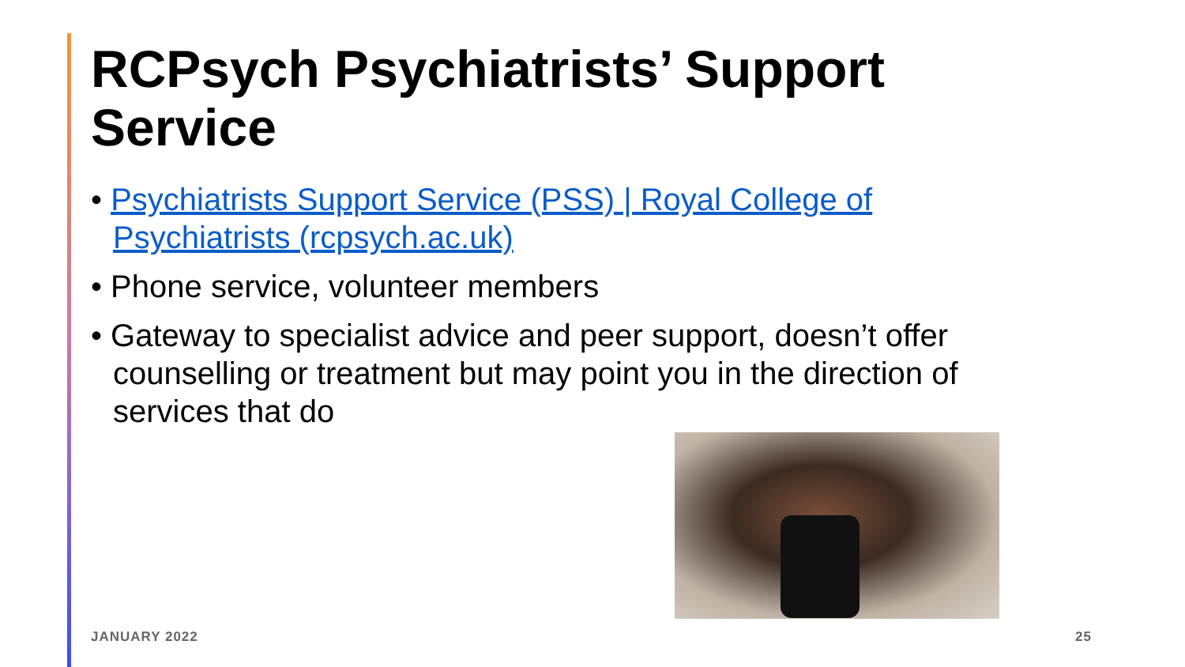RCPsych Psychiatrists’ Support Service
• Psychiatrists Support Service (PSS) | Royal College of Psychiatrists (rcpsych.ac.uk)
• Phone service, volunteer members
• Gateway to specialist advice and peer support, doesn’t offer counselling or treatment but may point you in the direction of services that do
JANUARY 2022 25